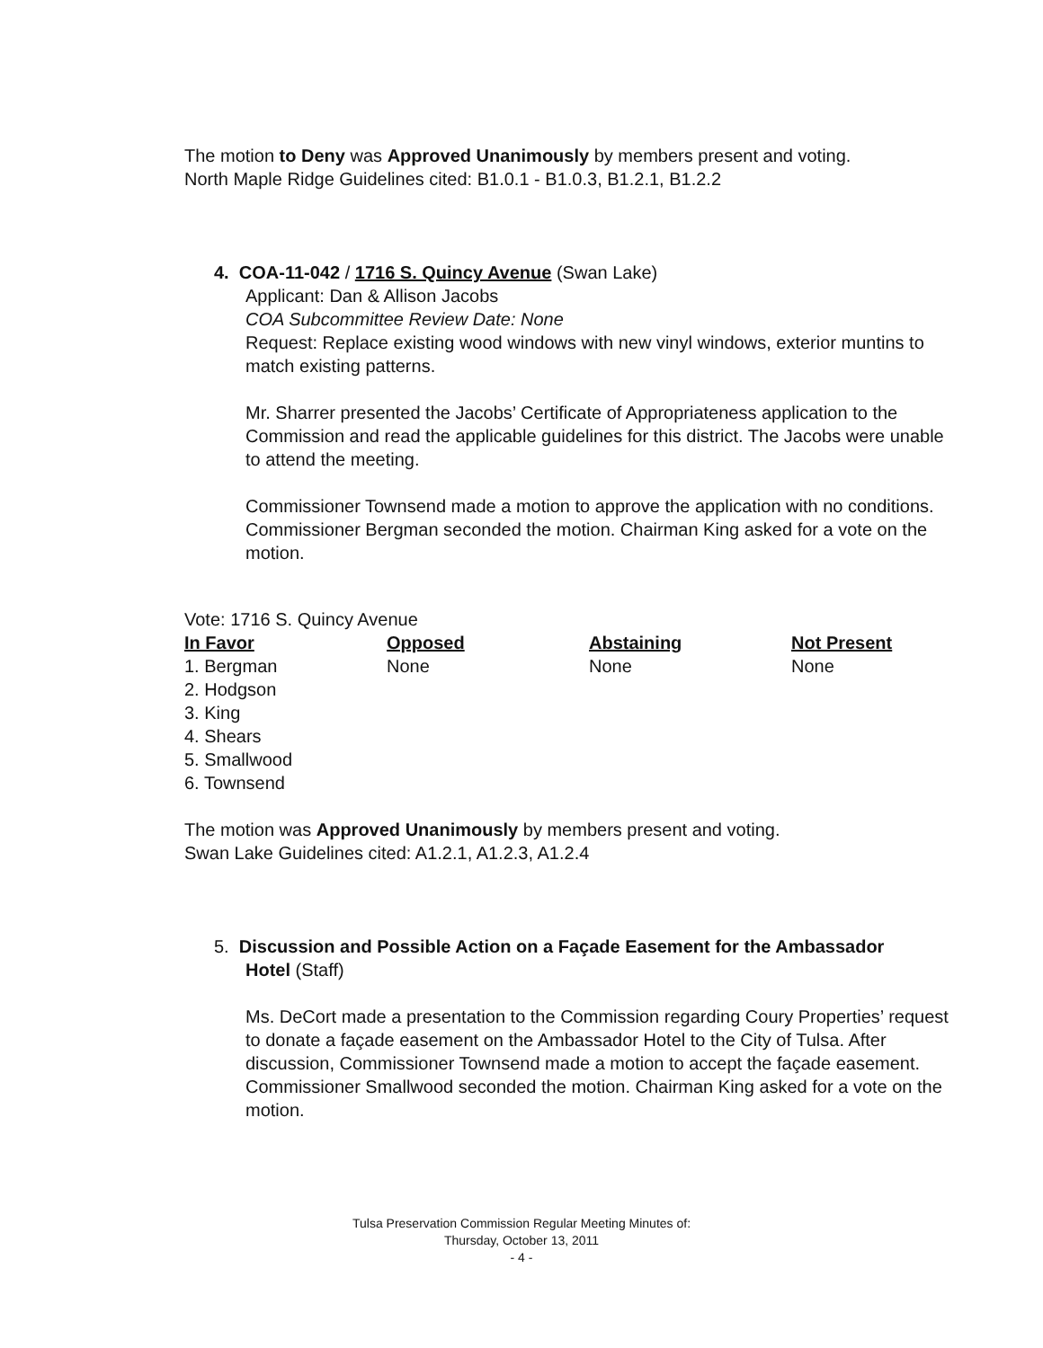The motion to Deny was Approved Unanimously by members present and voting.
North Maple Ridge Guidelines cited: B1.0.1 - B1.0.3, B1.2.1, B1.2.2
4. COA-11-042 / 1716 S. Quincy Avenue (Swan Lake)
Applicant: Dan & Allison Jacobs
COA Subcommittee Review Date: None
Request: Replace existing wood windows with new vinyl windows, exterior muntins to match existing patterns.
Mr. Sharrer presented the Jacobs’ Certificate of Appropriateness application to the Commission and read the applicable guidelines for this district. The Jacobs were unable to attend the meeting.
Commissioner Townsend made a motion to approve the application with no conditions. Commissioner Bergman seconded the motion. Chairman King asked for a vote on the motion.
Vote: 1716 S. Quincy Avenue
| In Favor | Opposed | Abstaining | Not Present |
| --- | --- | --- | --- |
| 1. Bergman | None | None | None |
| 2. Hodgson | | | |
| 3. King | | | |
| 4. Shears | | | |
| 5. Smallwood | | | |
| 6. Townsend | | | |
The motion was Approved Unanimously by members present and voting.
Swan Lake Guidelines cited: A1.2.1, A1.2.3, A1.2.4
5. Discussion and Possible Action on a Façade Easement for the Ambassador
Hotel (Staff)
Ms. DeCort made a presentation to the Commission regarding Coury Properties’ request to donate a façade easement on the Ambassador Hotel to the City of Tulsa. After discussion, Commissioner Townsend made a motion to accept the façade easement. Commissioner Smallwood seconded the motion. Chairman King asked for a vote on the motion.
Tulsa Preservation Commission Regular Meeting Minutes of:
Thursday, October 13, 2011
- 4 -